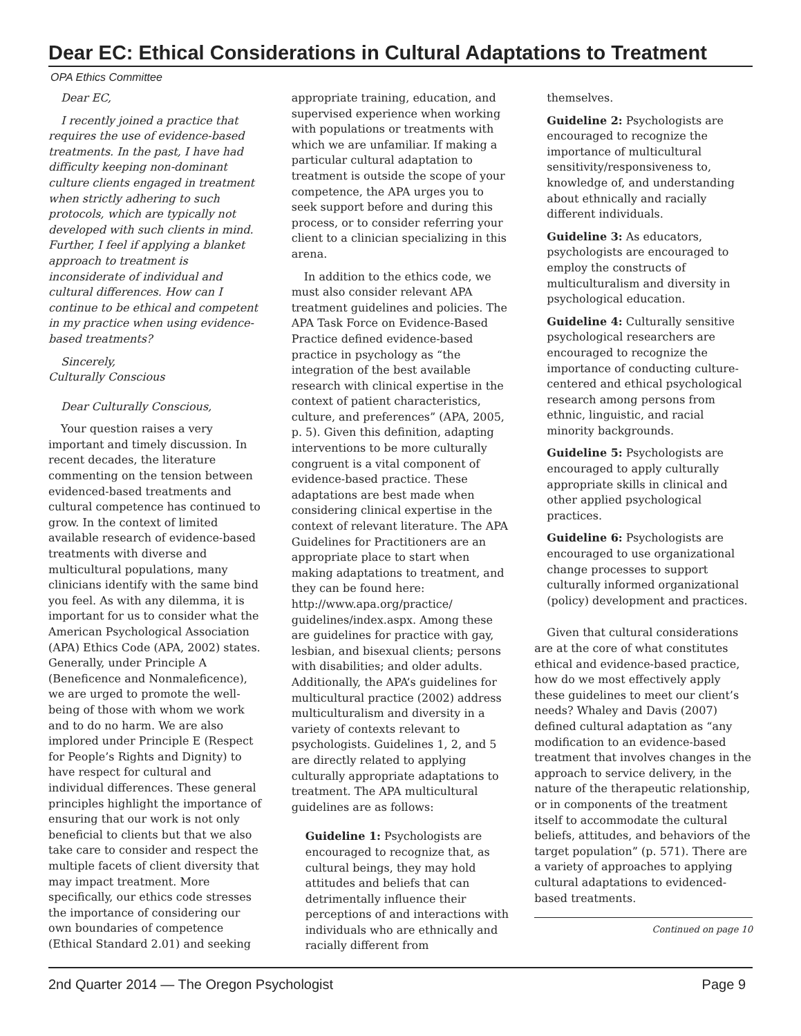Dear EC: Ethical Considerations in Cultural Adaptations to Treatment
OPA Ethics Committee
Dear EC,
I recently joined a practice that requires the use of evidence-based treatments. In the past, I have had difficulty keeping non-dominant culture clients engaged in treatment when strictly adhering to such protocols, which are typically not developed with such clients in mind. Further, I feel if applying a blanket approach to treatment is inconsiderate of individual and cultural differences. How can I continue to be ethical and competent in my practice when using evidence-based treatments?
Sincerely,
Culturally Conscious
Dear Culturally Conscious,
Your question raises a very important and timely discussion. In recent decades, the literature commenting on the tension between evidenced-based treatments and cultural competence has continued to grow. In the context of limited available research of evidence-based treatments with diverse and multicultural populations, many clinicians identify with the same bind you feel. As with any dilemma, it is important for us to consider what the American Psychological Association (APA) Ethics Code (APA, 2002) states. Generally, under Principle A (Beneficence and Nonmaleficence), we are urged to promote the well-being of those with whom we work and to do no harm. We are also implored under Principle E (Respect for People’s Rights and Dignity) to have respect for cultural and individual differences. These general principles highlight the importance of ensuring that our work is not only beneficial to clients but that we also take care to consider and respect the multiple facets of client diversity that may impact treatment. More specifically, our ethics code stresses the importance of considering our own boundaries of competence (Ethical Standard 2.01) and seeking
appropriate training, education, and supervised experience when working with populations or treatments with which we are unfamiliar. If making a particular cultural adaptation to treatment is outside the scope of your competence, the APA urges you to seek support before and during this process, or to consider referring your client to a clinician specializing in this arena.
In addition to the ethics code, we must also consider relevant APA treatment guidelines and policies. The APA Task Force on Evidence-Based Practice defined evidence-based practice in psychology as “the integration of the best available research with clinical expertise in the context of patient characteristics, culture, and preferences” (APA, 2005, p. 5). Given this definition, adapting interventions to be more culturally congruent is a vital component of evidence-based practice. These adaptations are best made when considering clinical expertise in the context of relevant literature. The APA Guidelines for Practitioners are an appropriate place to start when making adaptations to treatment, and they can be found here: http://www.apa.org/practice/ guidelines/index.aspx. Among these are guidelines for practice with gay, lesbian, and bisexual clients; persons with disabilities; and older adults. Additionally, the APA’s guidelines for multicultural practice (2002) address multiculturalism and diversity in a variety of contexts relevant to psychologists. Guidelines 1, 2, and 5 are directly related to applying culturally appropriate adaptations to treatment. The APA multicultural guidelines are as follows:
Guideline 1: Psychologists are encouraged to recognize that, as cultural beings, they may hold attitudes and beliefs that can detrimentally influence their perceptions of and interactions with individuals who are ethnically and racially different from
themselves.
Guideline 2: Psychologists are encouraged to recognize the importance of multicultural sensitivity/responsiveness to, knowledge of, and understanding about ethnically and racially different individuals.
Guideline 3: As educators, psychologists are encouraged to employ the constructs of multiculturalism and diversity in psychological education.
Guideline 4: Culturally sensitive psychological researchers are encouraged to recognize the importance of conducting culture-centered and ethical psychological research among persons from ethnic, linguistic, and racial minority backgrounds.
Guideline 5: Psychologists are encouraged to apply culturally appropriate skills in clinical and other applied psychological practices.
Guideline 6: Psychologists are encouraged to use organizational change processes to support culturally informed organizational (policy) development and practices.
Given that cultural considerations are at the core of what constitutes ethical and evidence-based practice, how do we most effectively apply these guidelines to meet our client’s needs? Whaley and Davis (2007) defined cultural adaptation as “any modification to an evidence-based treatment that involves changes in the approach to service delivery, in the nature of the therapeutic relationship, or in components of the treatment itself to accommodate the cultural beliefs, attitudes, and behaviors of the target population” (p. 571). There are a variety of approaches to applying cultural adaptations to evidenced-based treatments.
Continued on page 10
2nd Quarter 2014 — The Oregon Psychologist Page 9